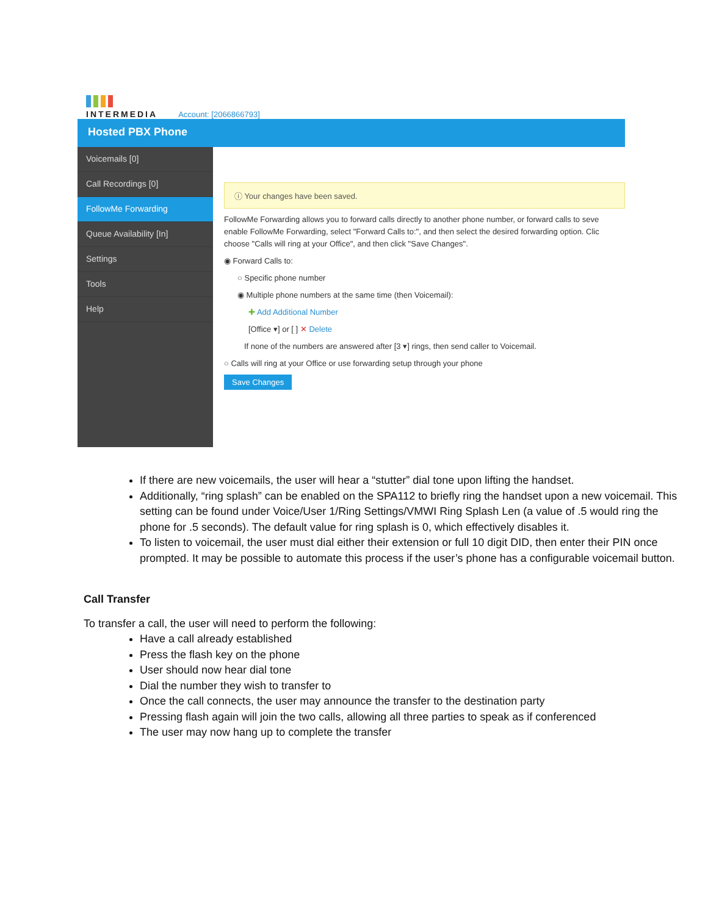INTERMEDIA
Account: [2066866793]
Hosted PBX Phone
Voicemails [0]
Call Recordings [0]
FollowMe Forwarding
Queue Availability [In]
Settings
Tools
Help
ⓘ Your changes have been saved.
FollowMe Forwarding allows you to forward calls directly to another phone number, or forward calls to seve
enable FollowMe Forwarding, select "Forward Calls to:", and then select the desired forwarding option. Clic
choose "Calls will ring at your Office", and then click "Save Changes".
◉ Forward Calls to:
○ Specific phone number
◉ Multiple phone numbers at the same time (then Voicemail):
✚ Add Additional Number
[Office ▾] or [ ] ✕ Delete
If none of the numbers are answered after [3 ▾] rings, then send caller to Voicemail.
○ Calls will ring at your Office or use forwarding setup through your phone
Save Changes
If there are new voicemails, the user will hear a “stutter” dial tone upon lifting the handset.
Additionally, “ring splash” can be enabled on the SPA112 to briefly ring the handset upon a new voicemail. This setting can be found under Voice/User 1/Ring Settings/VMWI Ring Splash Len (a value of .5 would ring the phone for .5 seconds). The default value for ring splash is 0, which effectively disables it.
To listen to voicemail, the user must dial either their extension or full 10 digit DID, then enter their PIN once prompted. It may be possible to automate this process if the user’s phone has a configurable voicemail button.
Call Transfer
To transfer a call, the user will need to perform the following:
Have a call already established
Press the flash key on the phone
User should now hear dial tone
Dial the number they wish to transfer to
Once the call connects, the user may announce the transfer to the destination party
Pressing flash again will join the two calls, allowing all three parties to speak as if conferenced
The user may now hang up to complete the transfer